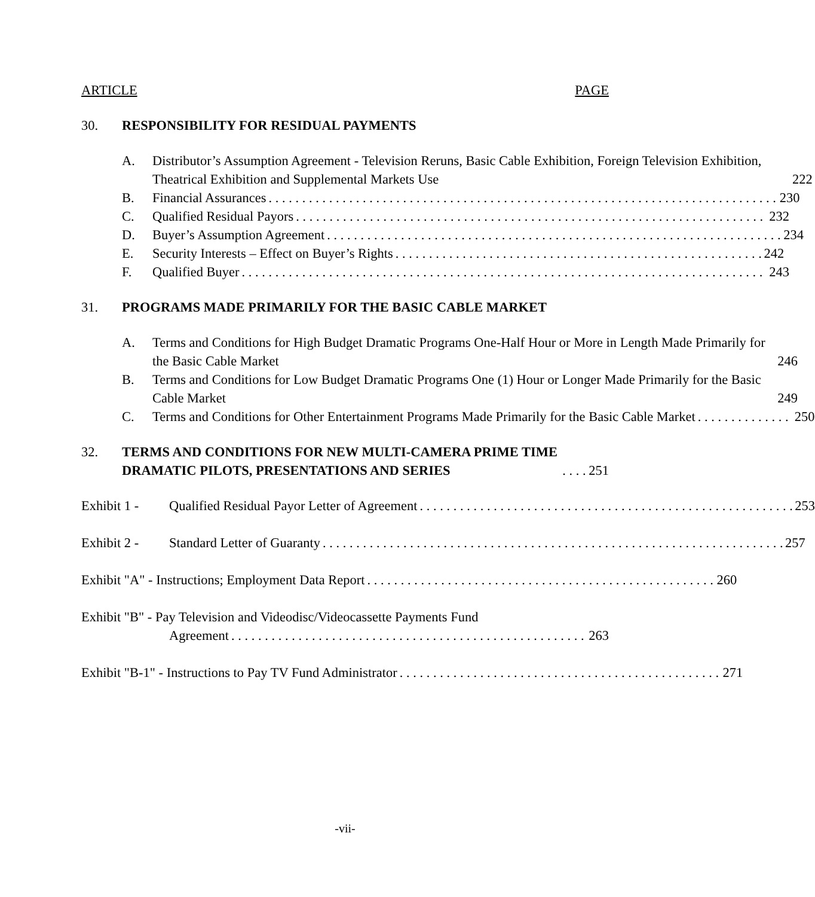ARTICLE PAGE
30. RESPONSIBILITY FOR RESIDUAL PAYMENTS
A. Distributor’s Assumption Agreement - Television Reruns, Basic Cable Exhibition, Foreign Television Exhibition, Theatrical Exhibition and Supplemental Markets Use 222
B. Financial Assurances 230
C. Qualified Residual Payors 232
D. Buyer’s Assumption Agreement 234
E. Security Interests – Effect on Buyer’s Rights 242
F. Qualified Buyer 243
31. PROGRAMS MADE PRIMARILY FOR THE BASIC CABLE MARKET
A. Terms and Conditions for High Budget Dramatic Programs One-Half Hour or More in Length Made Primarily for the Basic Cable Market 246
B. Terms and Conditions for Low Budget Dramatic Programs One (1) Hour or Longer Made Primarily for the Basic Cable Market 249
C. Terms and Conditions for Other Entertainment Programs Made Primarily for the Basic Cable Market 250
32. TERMS AND CONDITIONS FOR NEW MULTI-CAMERA PRIME TIME DRAMATIC PILOTS, PRESENTATIONS AND SERIES 251
Exhibit 1 -
Qualified Residual Payor Letter of Agreement 253
Exhibit 2 -
Standard Letter of Guaranty 257
Exhibit "A" - Instructions; Employment Data Report 260
Exhibit "B" - Pay Television and Videodisc/Videocassette Payments Fund
Agreement 263
Exhibit "B-1" - Instructions to Pay TV Fund Administrator 271
-vii-